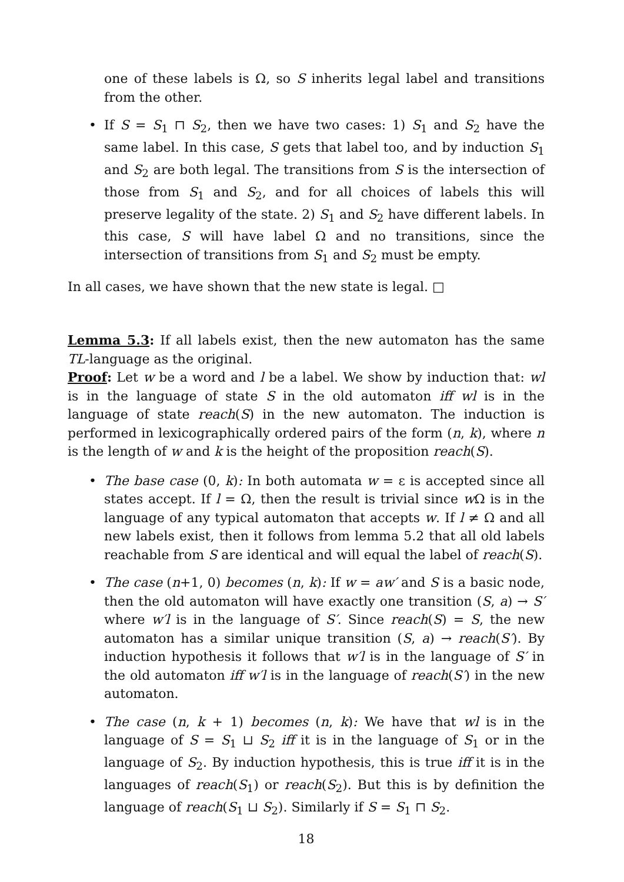one of these labels is Ω, so S inherits legal label and transitions from the other.
• If S = S<sub>1</sub> ⊓ S<sub>2</sub>, then we have two cases: 1) S<sub>1</sub> and S<sub>2</sub> have the same label. In this case, S gets that label too, and by induction S<sub>1</sub> and S<sub>2</sub> are both legal. The transitions from S is the intersection of those from S<sub>1</sub> and S<sub>2</sub>, and for all choices of labels this will preserve legality of the state. 2) S<sub>1</sub> and S<sub>2</sub> have different labels. In this case, S will have label Ω and no transitions, since the intersection of transitions from S<sub>1</sub> and S<sub>2</sub> must be empty.
In all cases, we have shown that the new state is legal. □
Lemma 5.3: If all labels exist, then the new automaton has the same TL-language as the original.
Proof: Let w be a word and l be a label. We show by induction that: wl is in the language of state S in the old automaton iff wl is in the language of state reach(S) in the new automaton. The induction is performed in lexicographically ordered pairs of the form (n, k), where n is the length of w and k is the height of the proposition reach(S).
• The base case (0, k): In both automata w = ε is accepted since all states accept. If l = Ω, then the result is trivial since w Ω is in the language of any typical automaton that accepts w. If l ≠ Ω and all new labels exist, then it follows from lemma 5.2 that all old labels reachable from S are identical and will equal the label of reach(S).
• The case (n+1, 0) becomes (n, k): If w = aw′ and S is a basic node, then the old automaton will have exactly one transition (S, a) → S′ where w′l is in the language of S′. Since reach(S) = S, the new automaton has a similar unique transition (S, a) → reach(S′). By induction hypothesis it follows that w′l is in the language of S′ in the old automaton iff w′l is in the language of reach(S′) in the new automaton.
• The case (n, k + 1) becomes (n, k): We have that wl is in the language of S = S<sub>1</sub> ⊔ S<sub>2</sub> iff it is in the language of S<sub>1</sub> or in the language of S<sub>2</sub>. By induction hypothesis, this is true iff it is in the languages of reach(S<sub>1</sub>) or reach(S<sub>2</sub>). But this is by definition the language of reach(S<sub>1</sub> ⊔ S<sub>2</sub>). Similarly if S = S<sub>1</sub> ⊓ S<sub>2</sub>.
18